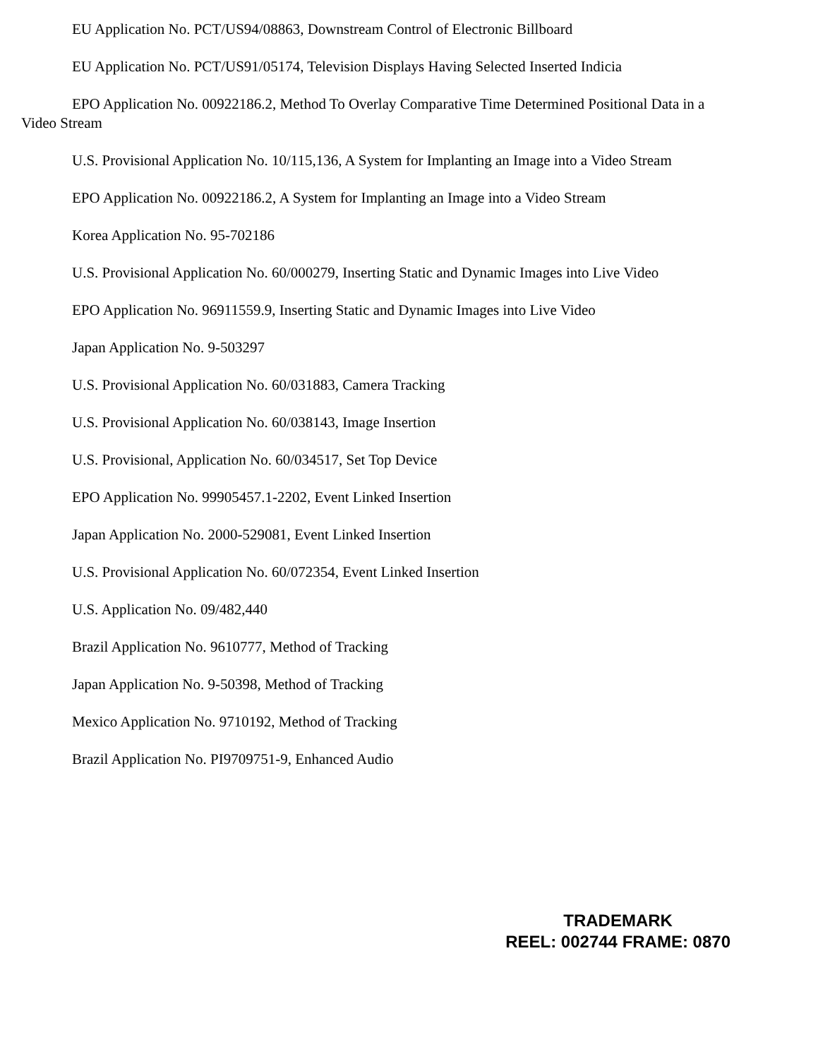EU Application No. PCT/US94/08863, Downstream Control of Electronic Billboard
EU Application No. PCT/US91/05174, Television Displays Having Selected Inserted Indicia
EPO Application No. 00922186.2, Method To Overlay Comparative Time Determined Positional Data in a Video Stream
U.S. Provisional Application No. 10/115,136, A System for Implanting an Image into a Video Stream
EPO Application No. 00922186.2, A System for Implanting an Image into a Video Stream
Korea Application No. 95-702186
U.S. Provisional Application No. 60/000279, Inserting Static and Dynamic Images into Live Video
EPO Application No. 96911559.9, Inserting Static and Dynamic Images into Live Video
Japan Application No. 9-503297
U.S. Provisional Application No. 60/031883, Camera Tracking
U.S. Provisional Application No. 60/038143, Image Insertion
U.S. Provisional, Application No. 60/034517, Set Top Device
EPO Application No. 99905457.1-2202, Event Linked Insertion
Japan Application No. 2000-529081, Event Linked Insertion
U.S. Provisional Application No. 60/072354, Event Linked Insertion
U.S. Application No. 09/482,440
Brazil Application No. 9610777, Method of Tracking
Japan Application No. 9-50398, Method of Tracking
Mexico Application No. 9710192, Method of Tracking
Brazil Application No. PI9709751-9, Enhanced Audio
TRADEMARK
REEL: 002744 FRAME: 0870